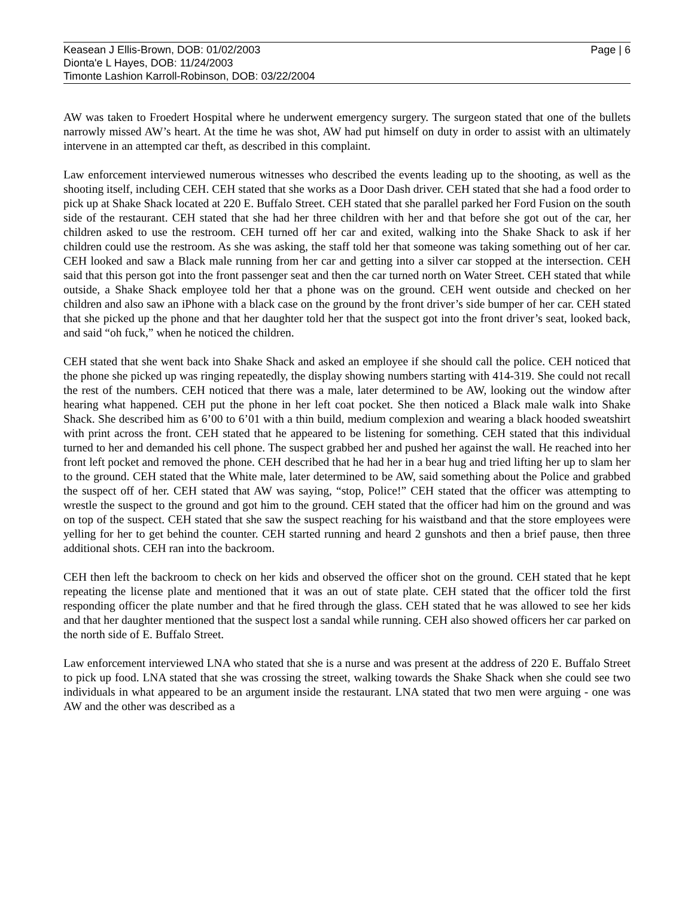Keasean J Ellis-Brown, DOB: 01/02/2003
Dionta'e L Hayes, DOB: 11/24/2003
Timonte Lashion Karroll-Robinson, DOB: 03/22/2004
Page | 6
AW was taken to Froedert Hospital where he underwent emergency surgery. The surgeon stated that one of the bullets narrowly missed AW’s heart. At the time he was shot, AW had put himself on duty in order to assist with an ultimately intervene in an attempted car theft, as described in this complaint.
Law enforcement interviewed numerous witnesses who described the events leading up to the shooting, as well as the shooting itself, including CEH. CEH stated that she works as a Door Dash driver. CEH stated that she had a food order to pick up at Shake Shack located at 220 E. Buffalo Street. CEH stated that she parallel parked her Ford Fusion on the south side of the restaurant. CEH stated that she had her three children with her and that before she got out of the car, her children asked to use the restroom. CEH turned off her car and exited, walking into the Shake Shack to ask if her children could use the restroom. As she was asking, the staff told her that someone was taking something out of her car. CEH looked and saw a Black male running from her car and getting into a silver car stopped at the intersection. CEH said that this person got into the front passenger seat and then the car turned north on Water Street. CEH stated that while outside, a Shake Shack employee told her that a phone was on the ground. CEH went outside and checked on her children and also saw an iPhone with a black case on the ground by the front driver’s side bumper of her car. CEH stated that she picked up the phone and that her daughter told her that the suspect got into the front driver’s seat, looked back, and said “oh fuck,” when he noticed the children.
CEH stated that she went back into Shake Shack and asked an employee if she should call the police. CEH noticed that the phone she picked up was ringing repeatedly, the display showing numbers starting with 414-319. She could not recall the rest of the numbers. CEH noticed that there was a male, later determined to be AW, looking out the window after hearing what happened. CEH put the phone in her left coat pocket. She then noticed a Black male walk into Shake Shack. She described him as 6’00 to 6’01 with a thin build, medium complexion and wearing a black hooded sweatshirt with print across the front. CEH stated that he appeared to be listening for something. CEH stated that this individual turned to her and demanded his cell phone. The suspect grabbed her and pushed her against the wall. He reached into her front left pocket and removed the phone. CEH described that he had her in a bear hug and tried lifting her up to slam her to the ground. CEH stated that the White male, later determined to be AW, said something about the Police and grabbed the suspect off of her. CEH stated that AW was saying, “stop, Police!” CEH stated that the officer was attempting to wrestle the suspect to the ground and got him to the ground. CEH stated that the officer had him on the ground and was on top of the suspect. CEH stated that she saw the suspect reaching for his waistband and that the store employees were yelling for her to get behind the counter. CEH started running and heard 2 gunshots and then a brief pause, then three additional shots. CEH ran into the backroom.
CEH then left the backroom to check on her kids and observed the officer shot on the ground. CEH stated that he kept repeating the license plate and mentioned that it was an out of state plate. CEH stated that the officer told the first responding officer the plate number and that he fired through the glass. CEH stated that he was allowed to see her kids and that her daughter mentioned that the suspect lost a sandal while running. CEH also showed officers her car parked on the north side of E. Buffalo Street.
Law enforcement interviewed LNA who stated that she is a nurse and was present at the address of 220 E. Buffalo Street to pick up food. LNA stated that she was crossing the street, walking towards the Shake Shack when she could see two individuals in what appeared to be an argument inside the restaurant. LNA stated that two men were arguing - one was AW and the other was described as a